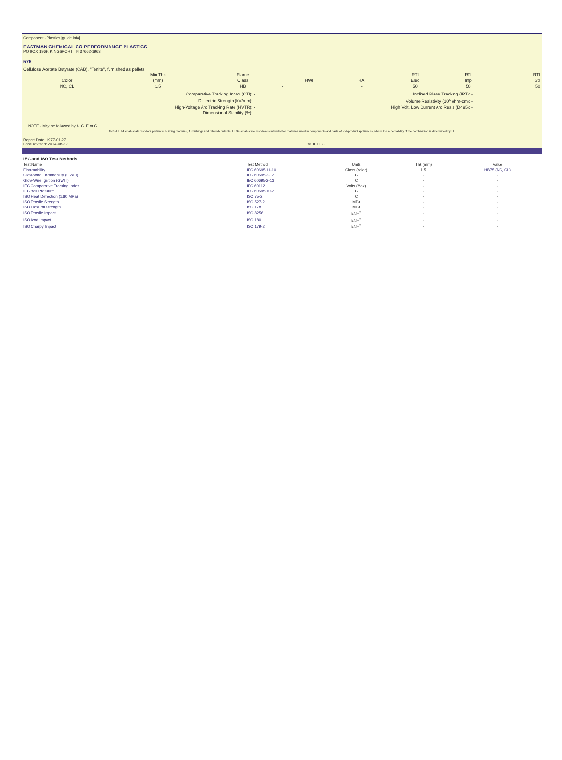Component - Plastics [guide info]
EASTMAN CHEMICAL CO PERFORMANCE PLASTICS
PO BOX 1969, KINGSPORT TN 37662-1963
576
Cellulose Acetate Butyrate (CAB), "Tenite", furnished as pellets
| | Min Thk | Flame | | | RTI | RTI | RTI |
| --- | --- | --- | --- | --- | --- | --- | --- |
| Color | (mm) | Class | HWI | HAI | Elec | Imp | Str |
| NC, CL | 1.5 | HB | - | - | 50 | 50 | 50 |
| Comparative Tracking Index (CTI): - | Inclined Plane Tracking (IPT): - | |
| Dielectric Strength (kV/mm): - | Volume Resistivity (10<sup>x</sup> ohm-cm): - | |
| High-Voltage Arc Tracking Rate (HVTR): - | High Volt, Low Current Arc Resis (D495): - | |
| Dimensional Stability (%): - | | |
NOTE - May be followed by A, C, E or G.
ANSI/UL 94 small-scale test data pertain to building materials, furnishings and related contents. UL 94 small-scale test data is intended for materials used in components and parts of end-product appliances, where the acceptability of the combination is determined by UL.
Report Date: 1977-01-27
Last Revised: 2014-08-22 © UL LLC
| IEC and ISO Test Methods | | | | |
| --- | --- | --- | --- | --- |
| Test Name | Test Method | Units | Thk (mm) | Value |
| Flammability | IEC 60695-11-10 | Class (color) | 1.5 | HB75 (NC, CL) |
| Glow-Wire Flammability (GWFI) | IEC 60695-2-12 | C | - | - |
| Glow-Wire Ignition (GWIT) | IEC 60695-2-13 | C | - | - |
| IEC Comparative Tracking Index | IEC 60112 | Volts (Max) | - | - |
| IEC Ball Pressure | IEC 60695-10-2 | C | - | - |
| ISO Heat Deflection (1.80 MPa) | ISO 75-2 | C | - | - |
| ISO Tensile Strength | ISO 527-2 | MPa | - | - |
| ISO Flexural Strength | ISO 178 | MPa | - | - |
| ISO Tensile Impact | ISO 8256 | kJ/m<sup>2</sup> | - | - |
| ISO Izod Impact | ISO 180 | kJ/m<sup>2</sup> | - | - |
| ISO Charpy Impact | ISO 179-2 | kJ/m<sup>2</sup> | - | - |